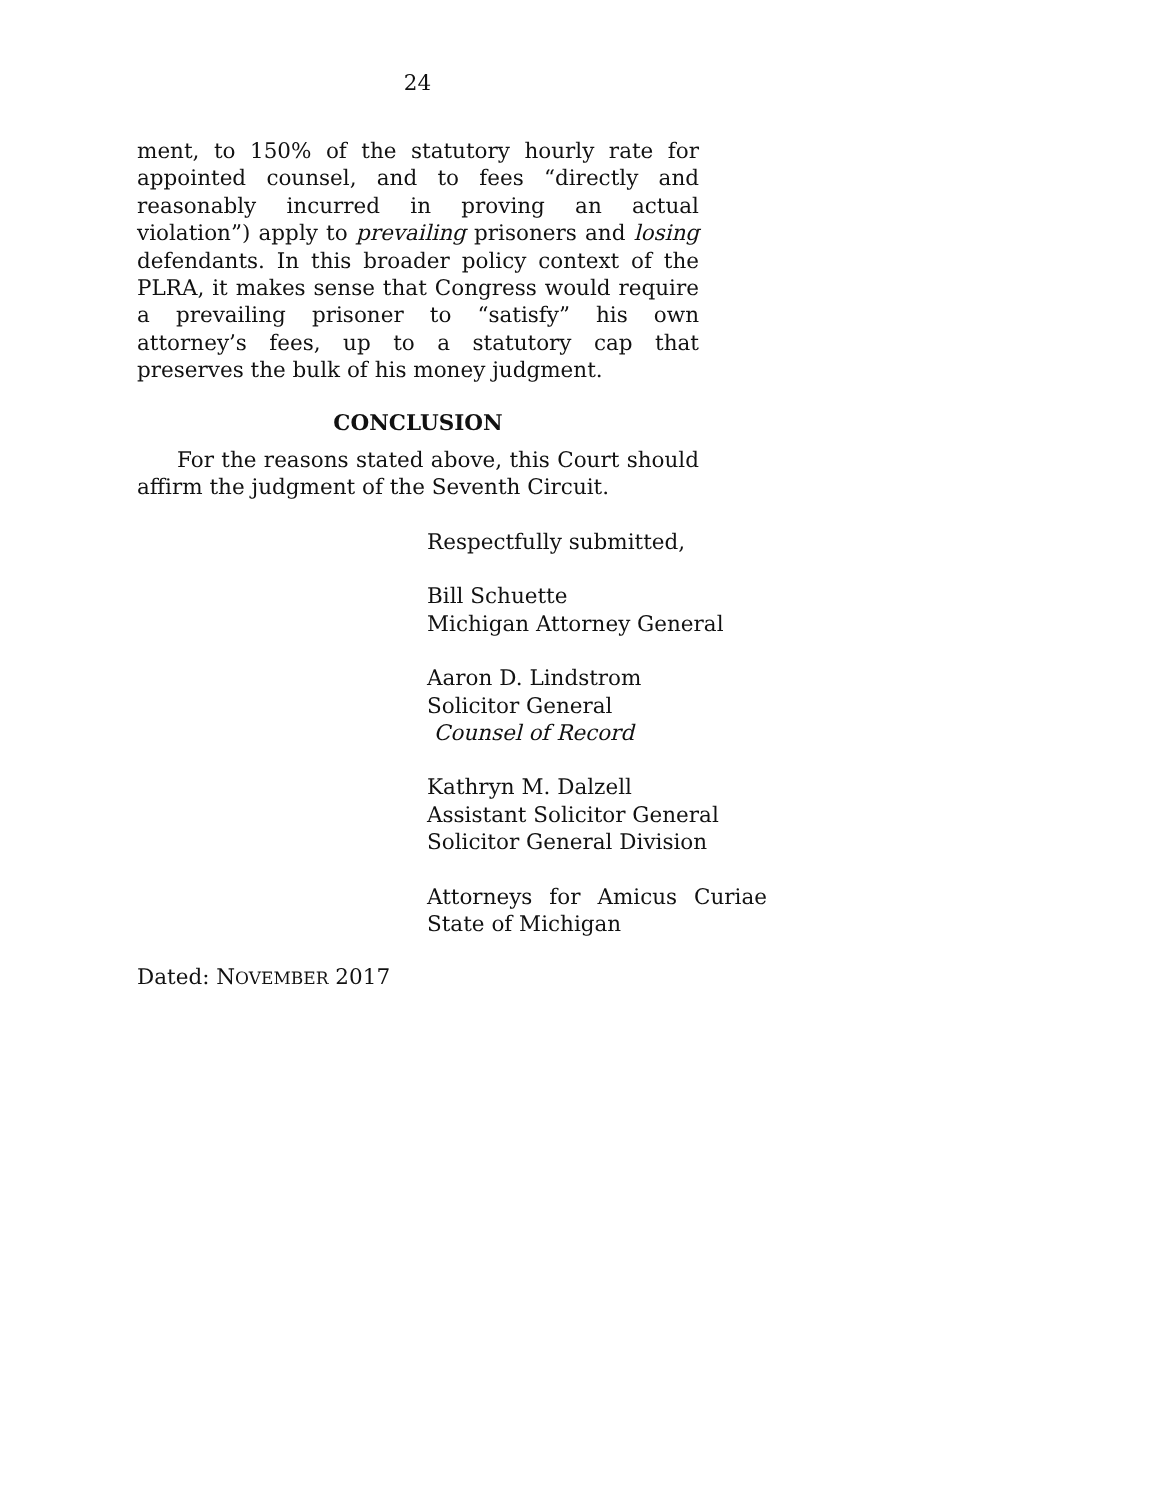24
ment, to 150% of the statutory hourly rate for appointed counsel, and to fees “directly and reasonably incurred in proving an actual violation”) apply to prevailing prisoners and losing defendants. In this broader policy context of the PLRA, it makes sense that Congress would require a prevailing prisoner to “satisfy” his own attorney’s fees, up to a statutory cap that preserves the bulk of his money judgment.
CONCLUSION
For the reasons stated above, this Court should affirm the judgment of the Seventh Circuit.
Respectfully submitted,
Bill Schuette
Michigan Attorney General
Aaron D. Lindstrom
Solicitor General
Counsel of Record
Kathryn M. Dalzell
Assistant Solicitor General
Solicitor General Division
Attorneys for Amicus Curiae
State of Michigan
Dated: NOVEMBER 2017